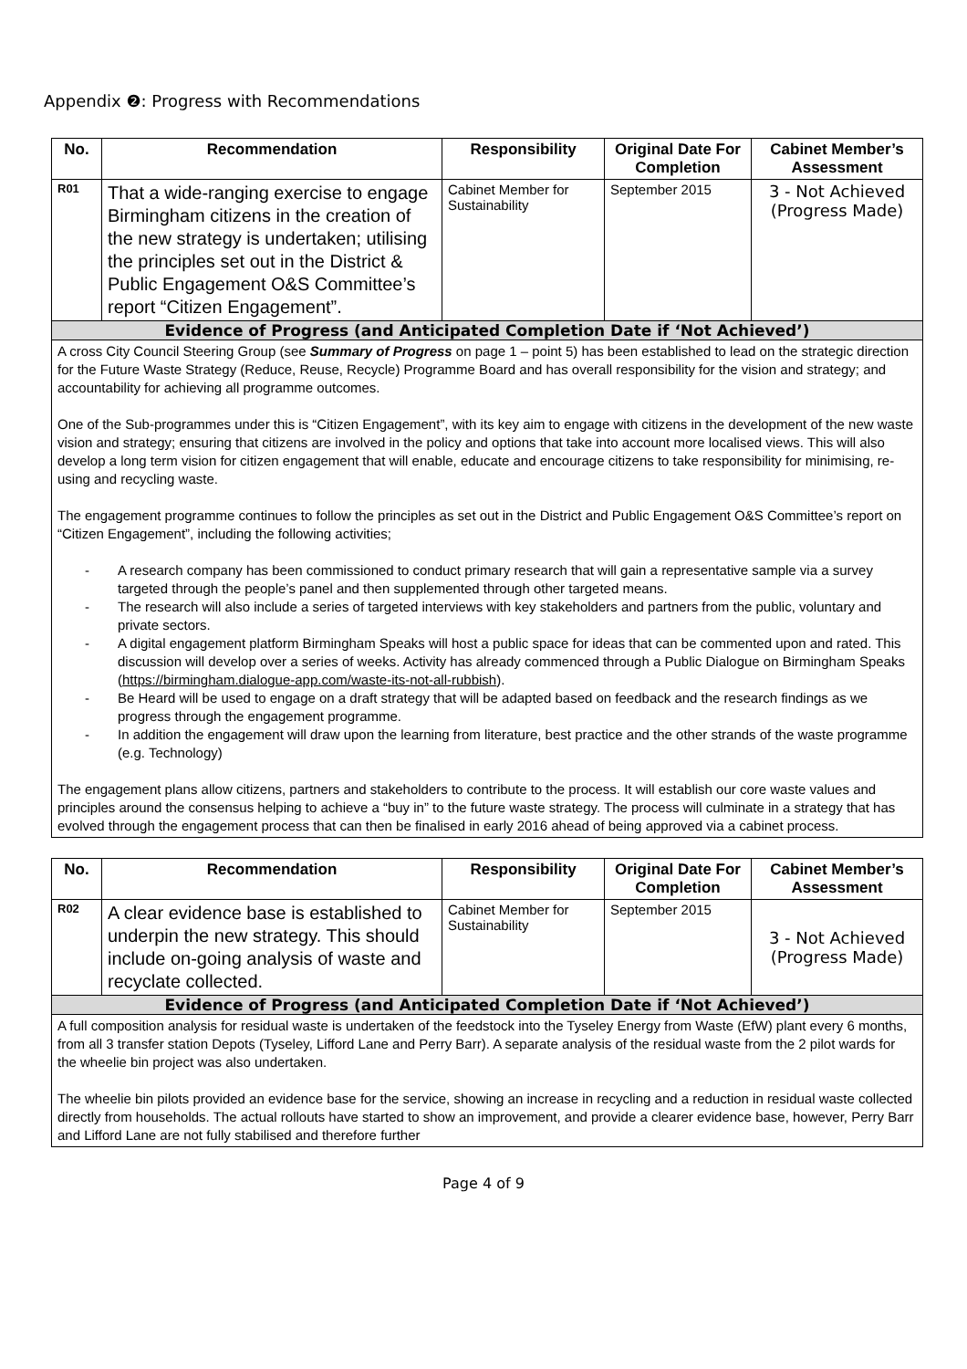Appendix ❷: Progress with Recommendations
| No. | Recommendation | Responsibility | Original Date For Completion | Cabinet Member’s Assessment |
| --- | --- | --- | --- | --- |
| R01 | That a wide-ranging exercise to engage Birmingham citizens in the creation of the new strategy is undertaken; utilising the principles set out in the District & Public Engagement O&S Committee’s report “Citizen Engagement”. | Cabinet Member for Sustainability | September 2015 | 3 - Not Achieved (Progress Made) |
| Evidence of Progress (and Anticipated Completion Date if ‘Not Achieved’) | | | | |
| A cross City Council Steering Group (see Summary of Progress on page 1 – point 5) has been established to lead on the strategic direction for the Future Waste Strategy (Reduce, Reuse, Recycle) Programme Board and has overall responsibility for the vision and strategy; and accountability for achieving all programme outcomes. One of the Sub-programmes under this is “Citizen Engagement”, with its key aim to engage with citizens in the development of the new waste vision and strategy; ensuring that citizens are involved in the policy and options that take into account more localised views. This will also develop a long term vision for citizen engagement that will enable, educate and encourage citizens to take responsibility for minimising, re-using and recycling waste. The engagement programme continues to follow the principles as set out in the District and Public Engagement O&S Committee’s report on “Citizen Engagement”, including the following activities; - A research company has been commissioned to conduct primary research that will gain a representative sample via a survey targeted through the people’s panel and then supplemented through other targeted means. - The research will also include a series of targeted interviews with key stakeholders and partners from the public, voluntary and private sectors. - A digital engagement platform Birmingham Speaks will host a public space for ideas that can be commented upon and rated. This discussion will develop over a series of weeks. Activity has already commenced through a Public Dialogue on Birmingham Speaks ( https://birmingham.dialogue-app.com/waste-its-not-all-rubbish ). - Be Heard will be used to engage on a draft strategy that will be adapted based on feedback and the research findings as we progress through the engagement programme. - In addition the engagement will draw upon the learning from literature, best practice and the other strands of the waste programme (e.g. Technology) The engagement plans allow citizens, partners and stakeholders to contribute to the process. It will establish our core waste values and principles around the consensus helping to achieve a “buy in” to the future waste strategy. The process will culminate in a strategy that has evolved through the engagement process that can then be finalised in early 2016 ahead of being approved via a cabinet process. | | | | |
| No. | Recommendation | Responsibility | Original Date For Completion | Cabinet Member’s Assessment |
| --- | --- | --- | --- | --- |
| R02 | A clear evidence base is established to underpin the new strategy. This should include on-going analysis of waste and recyclate collected. | Cabinet Member for Sustainability | September 2015 | 3 - Not Achieved (Progress Made) |
| Evidence of Progress (and Anticipated Completion Date if ‘Not Achieved’) | | | | |
| A full composition analysis for residual waste is undertaken of the feedstock into the Tyseley Energy from Waste (EfW) plant every 6 months, from all 3 transfer station Depots (Tyseley, Lifford Lane and Perry Barr). A separate analysis of the residual waste from the 2 pilot wards for the wheelie bin project was also undertaken. The wheelie bin pilots provided an evidence base for the service, showing an increase in recycling and a reduction in residual waste collected directly from households. The actual rollouts have started to show an improvement, and provide a clearer evidence base, however, Perry Barr and Lifford Lane are not fully stabilised and therefore further | | | | |
Page 4 of 9